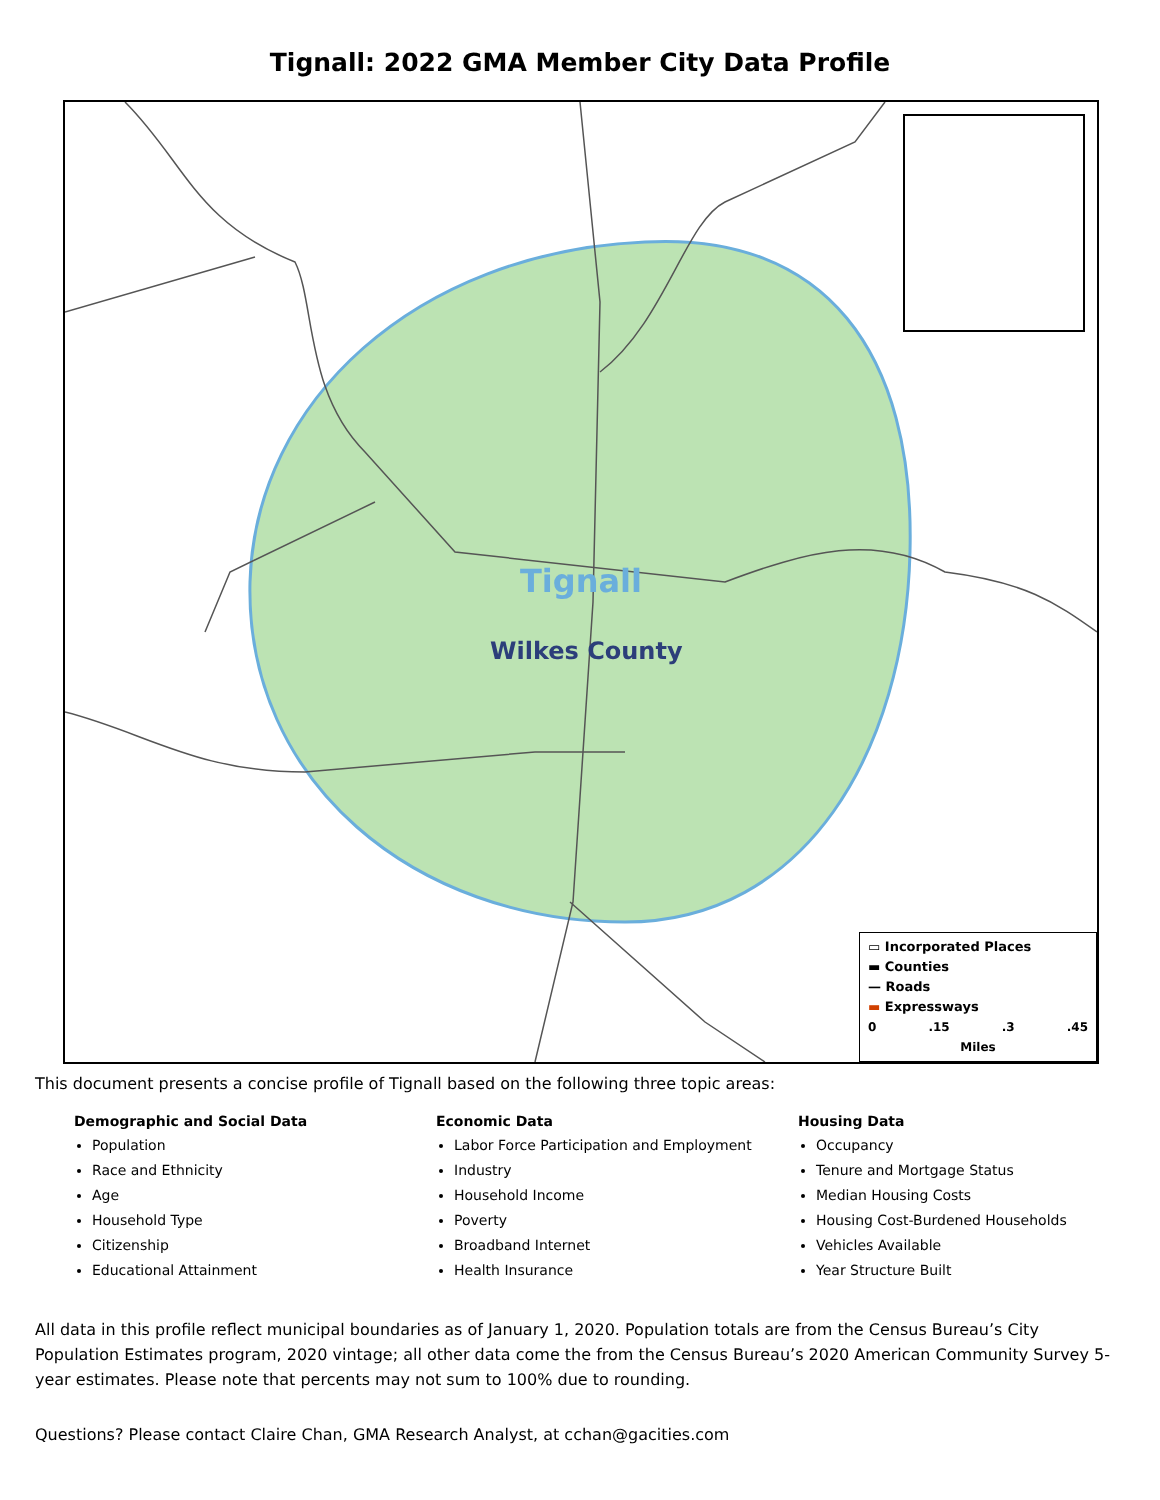Tignall: 2022 GMA Member City Data Profile
Tignall
Wilkes County
▭ Incorporated Places
▬ Counties
— Roads
▬ Expressways
0.15.3.45
Miles
This document presents a concise profile of Tignall based on the following three topic areas:
Demographic and Social Data
Population
Race and Ethnicity
Age
Household Type
Citizenship
Educational Attainment
Economic Data
Labor Force Participation and Employment
Industry
Household Income
Poverty
Broadband Internet
Health Insurance
Housing Data
Occupancy
Tenure and Mortgage Status
Median Housing Costs
Housing Cost-Burdened Households
Vehicles Available
Year Structure Built
All data in this profile reflect municipal boundaries as of January 1, 2020. Population totals are from the Census Bureau’s City Population Estimates program, 2020 vintage; all other data come the from the Census Bureau’s 2020 American Community Survey 5-year estimates. Please note that percents may not sum to 100% due to rounding.
Questions? Please contact Claire Chan, GMA Research Analyst, at cchan@gacities.com